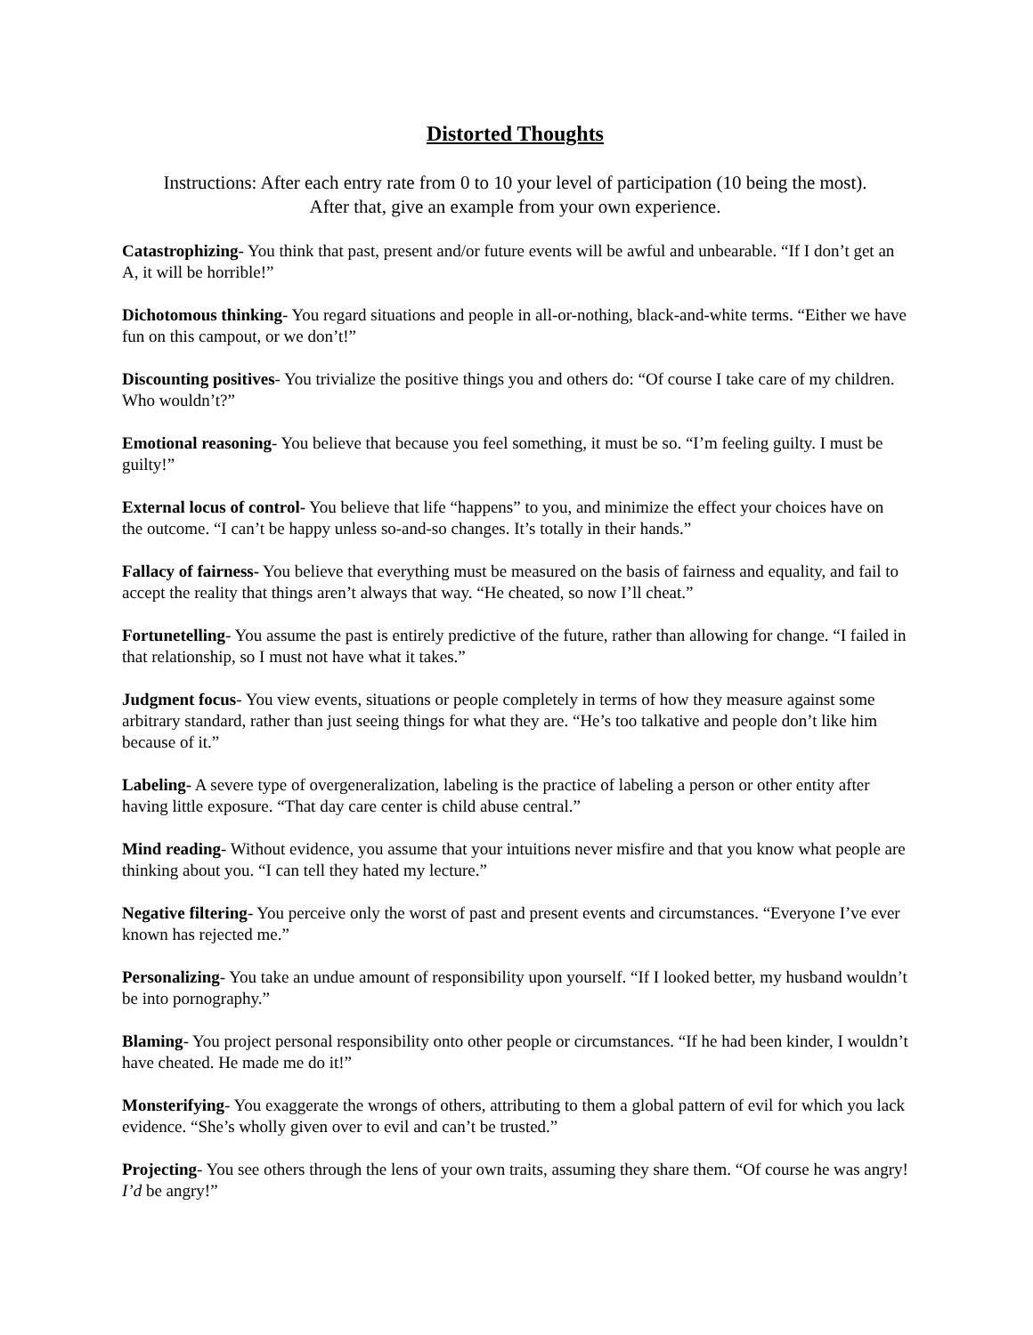Distorted Thoughts
Instructions: After each entry rate from 0 to 10 your level of participation (10 being the most).
After that, give an example from your own experience.
Catastrophizing- You think that past, present and/or future events will be awful and unbearable. “If I don’t get an A, it will be horrible!”
Dichotomous thinking- You regard situations and people in all-or-nothing, black-and-white terms. “Either we have fun on this campout, or we don’t!”
Discounting positives- You trivialize the positive things you and others do: “Of course I take care of my children. Who wouldn’t?”
Emotional reasoning- You believe that because you feel something, it must be so. “I’m feeling guilty. I must be guilty!”
External locus of control- You believe that life “happens” to you, and minimize the effect your choices have on the outcome. “I can’t be happy unless so-and-so changes. It’s totally in their hands.”
Fallacy of fairness- You believe that everything must be measured on the basis of fairness and equality, and fail to accept the reality that things aren’t always that way. “He cheated, so now I’ll cheat.”
Fortunetelling- You assume the past is entirely predictive of the future, rather than allowing for change. “I failed in that relationship, so I must not have what it takes.”
Judgment focus- You view events, situations or people completely in terms of how they measure against some arbitrary standard, rather than just seeing things for what they are. “He’s too talkative and people don’t like him because of it.”
Labeling- A severe type of overgeneralization, labeling is the practice of labeling a person or other entity after having little exposure. “That day care center is child abuse central.”
Mind reading- Without evidence, you assume that your intuitions never misfire and that you know what people are thinking about you. “I can tell they hated my lecture.”
Negative filtering- You perceive only the worst of past and present events and circumstances. “Everyone I’ve ever known has rejected me.”
Personalizing- You take an undue amount of responsibility upon yourself. “If I looked better, my husband wouldn’t be into pornography.”
Blaming- You project personal responsibility onto other people or circumstances. “If he had been kinder, I wouldn’t have cheated. He made me do it!”
Monsterifying- You exaggerate the wrongs of others, attributing to them a global pattern of evil for which you lack evidence. “She’s wholly given over to evil and can’t be trusted.”
Projecting- You see others through the lens of your own traits, assuming they share them. “Of course he was angry! I’d be angry!”